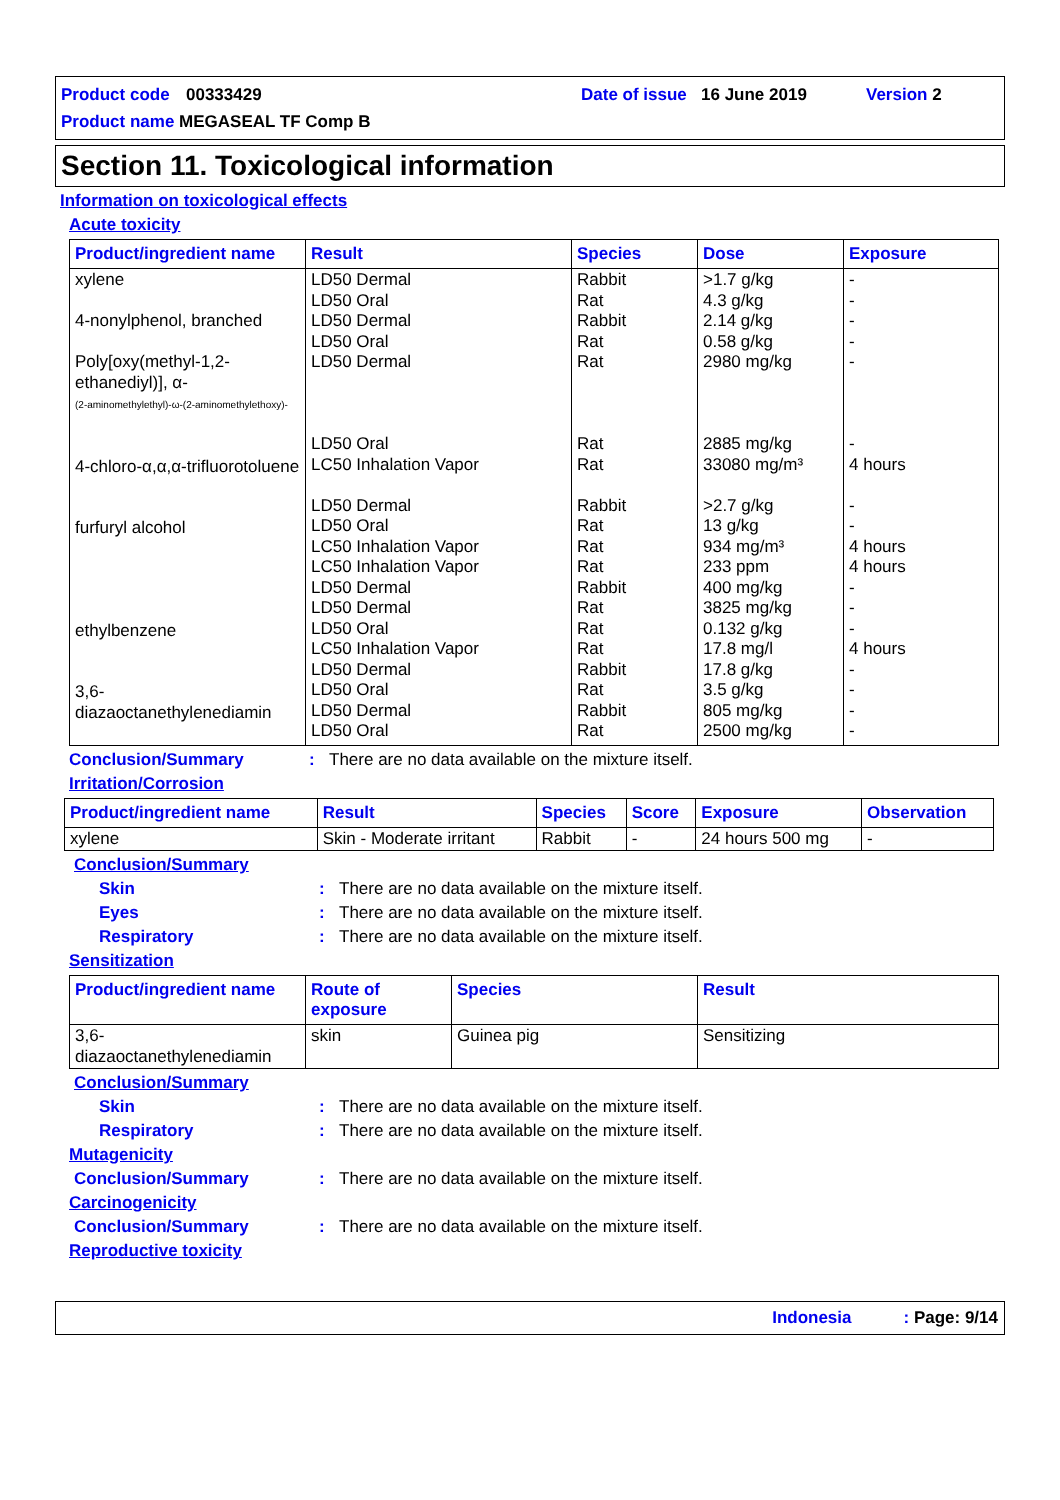Product code 00333429 Date of issue 16 June 2019 Version 2
Product name MEGASEAL TF Comp B
Section 11. Toxicological information
Information on toxicological effects
Acute toxicity
| Product/ingredient name | Result | Species | Dose | Exposure |
| --- | --- | --- | --- | --- |
| xylene 4-nonylphenol, branched Poly[oxy(methyl-1,2-ethanediyl)], α- (2-aminomethylethyl)-ω-(2-aminomethylethoxy)- 4-chloro-α,α,α-trifluorotoluene furfuryl alcohol ethylbenzene 3,6-diazaoctanethylenediamin | LD50 Dermal LD50 Oral LD50 Dermal LD50 Oral LD50 Dermal LD50 Oral LC50 Inhalation Vapor LD50 Dermal LD50 Oral LC50 Inhalation Vapor LC50 Inhalation Vapor LD50 Dermal LD50 Dermal LD50 Oral LC50 Inhalation Vapor LD50 Dermal LD50 Oral LD50 Dermal LD50 Oral | Rabbit Rat Rabbit Rat Rat Rat Rat Rabbit Rat Rat Rat Rabbit Rat Rat Rat Rabbit Rat Rabbit Rat | >1.7 g/kg 4.3 g/kg 2.14 g/kg 0.58 g/kg 2980 mg/kg 2885 mg/kg 33080 mg/m³ >2.7 g/kg 13 g/kg 934 mg/m³ 233 ppm 400 mg/kg 3825 mg/kg 0.132 g/kg 17.8 mg/l 17.8 g/kg 3.5 g/kg 805 mg/kg 2500 mg/kg | - - - - - - 4 hours - - 4 hours 4 hours - - - 4 hours - - - - |
Conclusion/Summary: There are no data available on the mixture itself.
Irritation/Corrosion
| Product/ingredient name | Result | Species | Score | Exposure | Observation |
| --- | --- | --- | --- | --- | --- |
| xylene | Skin - Moderate irritant | Rabbit | - | 24 hours 500 mg | - |
Conclusion/Summary
Skin: There are no data available on the mixture itself.
Eyes: There are no data available on the mixture itself.
Respiratory: There are no data available on the mixture itself.
Sensitization
| Product/ingredient name | Route of exposure | Species | Result |
| --- | --- | --- | --- |
| 3,6-diazaoctanethylenediamin | skin | Guinea pig | Sensitizing |
Conclusion/Summary
Skin: There are no data available on the mixture itself.
Respiratory: There are no data available on the mixture itself.
Mutagenicity
Conclusion/Summary: There are no data available on the mixture itself.
Carcinogenicity
Conclusion/Summary: There are no data available on the mixture itself.
Reproductive toxicity
Indonesia : Page: 9/14